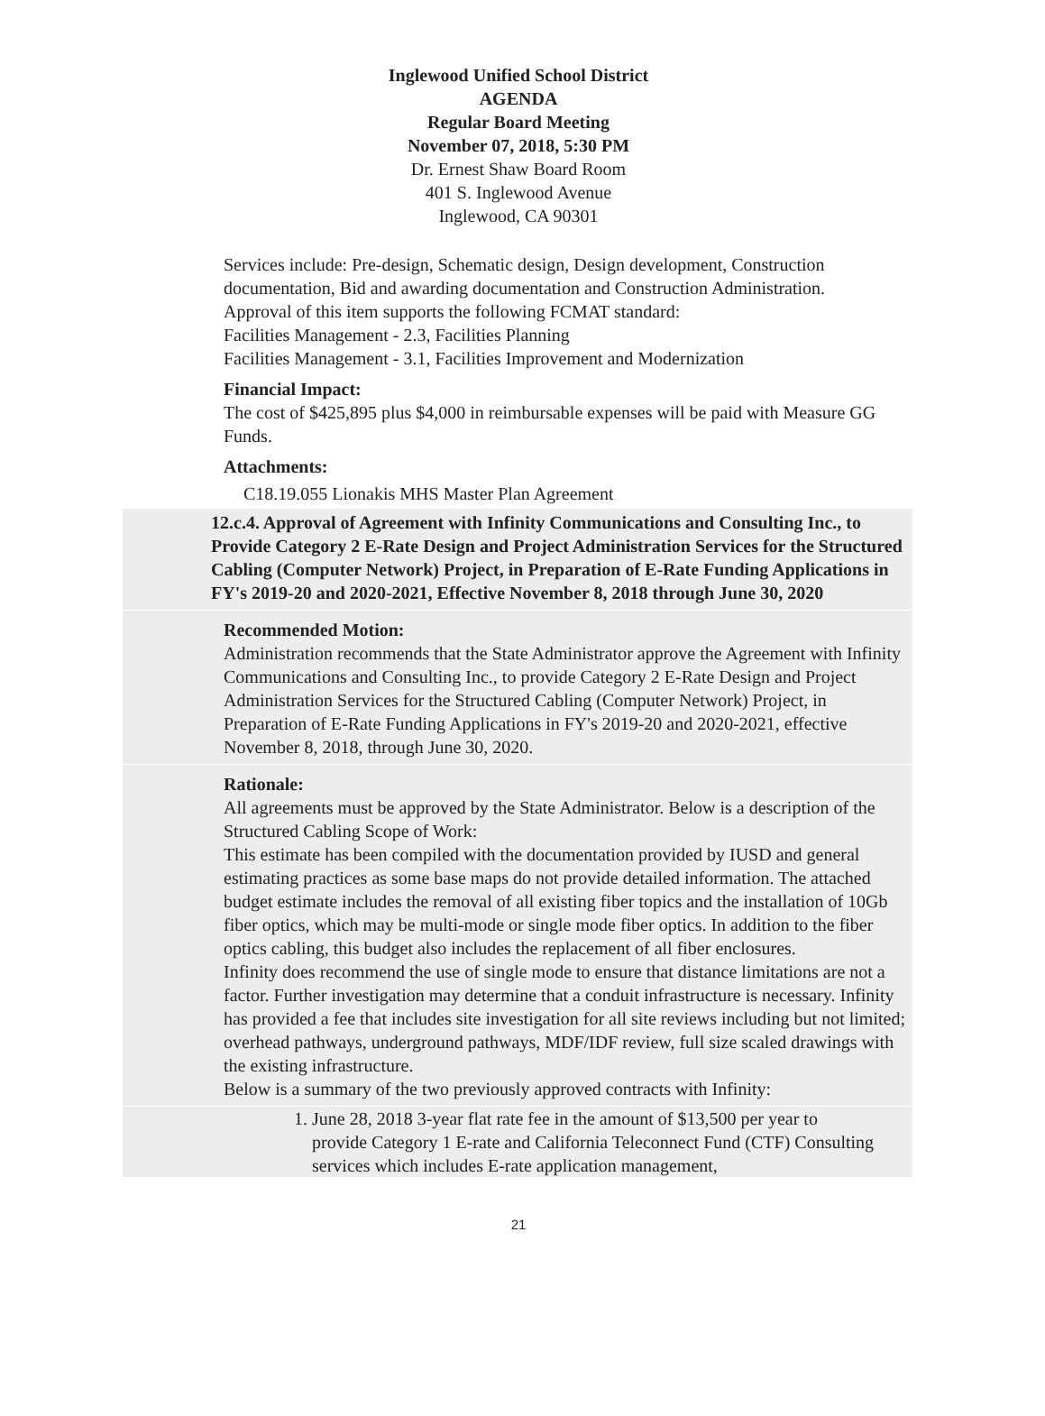Inglewood Unified School District
AGENDA
Regular Board Meeting
November 07, 2018, 5:30 PM
Dr. Ernest Shaw Board Room
401 S. Inglewood Avenue
Inglewood, CA 90301
Services include: Pre-design, Schematic design, Design development, Construction documentation, Bid and awarding documentation and Construction Administration.
Approval of this item supports the following FCMAT standard:
Facilities Management - 2.3, Facilities Planning
Facilities Management - 3.1, Facilities Improvement and Modernization
Financial Impact:
The cost of $425,895 plus $4,000 in reimbursable expenses will be paid with Measure GG Funds.
Attachments:
C18.19.055 Lionakis MHS Master Plan Agreement
12.c.4. Approval of Agreement with Infinity Communications and Consulting Inc., to Provide Category 2 E-Rate Design and Project Administration Services for the Structured Cabling (Computer Network) Project, in Preparation of E-Rate Funding Applications in FY's 2019-20 and 2020-2021, Effective November 8, 2018 through June 30, 2020
Recommended Motion:
Administration recommends that the State Administrator approve the Agreement with Infinity Communications and Consulting Inc., to provide Category 2 E-Rate Design and Project Administration Services for the Structured Cabling (Computer Network) Project, in Preparation of E-Rate Funding Applications in FY's 2019-20 and 2020-2021, effective November 8, 2018, through June 30, 2020.
Rationale:
All agreements must be approved by the State Administrator. Below is a description of the Structured Cabling Scope of Work:
This estimate has been compiled with the documentation provided by IUSD and general estimating practices as some base maps do not provide detailed information. The attached budget estimate includes the removal of all existing fiber topics and the installation of 10Gb fiber optics, which may be multi-mode or single mode fiber optics. In addition to the fiber optics cabling, this budget also includes the replacement of all fiber enclosures.
Infinity does recommend the use of single mode to ensure that distance limitations are not a factor. Further investigation may determine that a conduit infrastructure is necessary. Infinity has provided a fee that includes site investigation for all site reviews including but not limited; overhead pathways, underground pathways, MDF/IDF review, full size scaled drawings with the existing infrastructure.
Below is a summary of the two previously approved contracts with Infinity:
1. June 28, 2018 3-year flat rate fee in the amount of $13,500 per year to provide Category 1 E-rate and California Teleconnect Fund (CTF) Consulting services which includes E-rate application management,
21